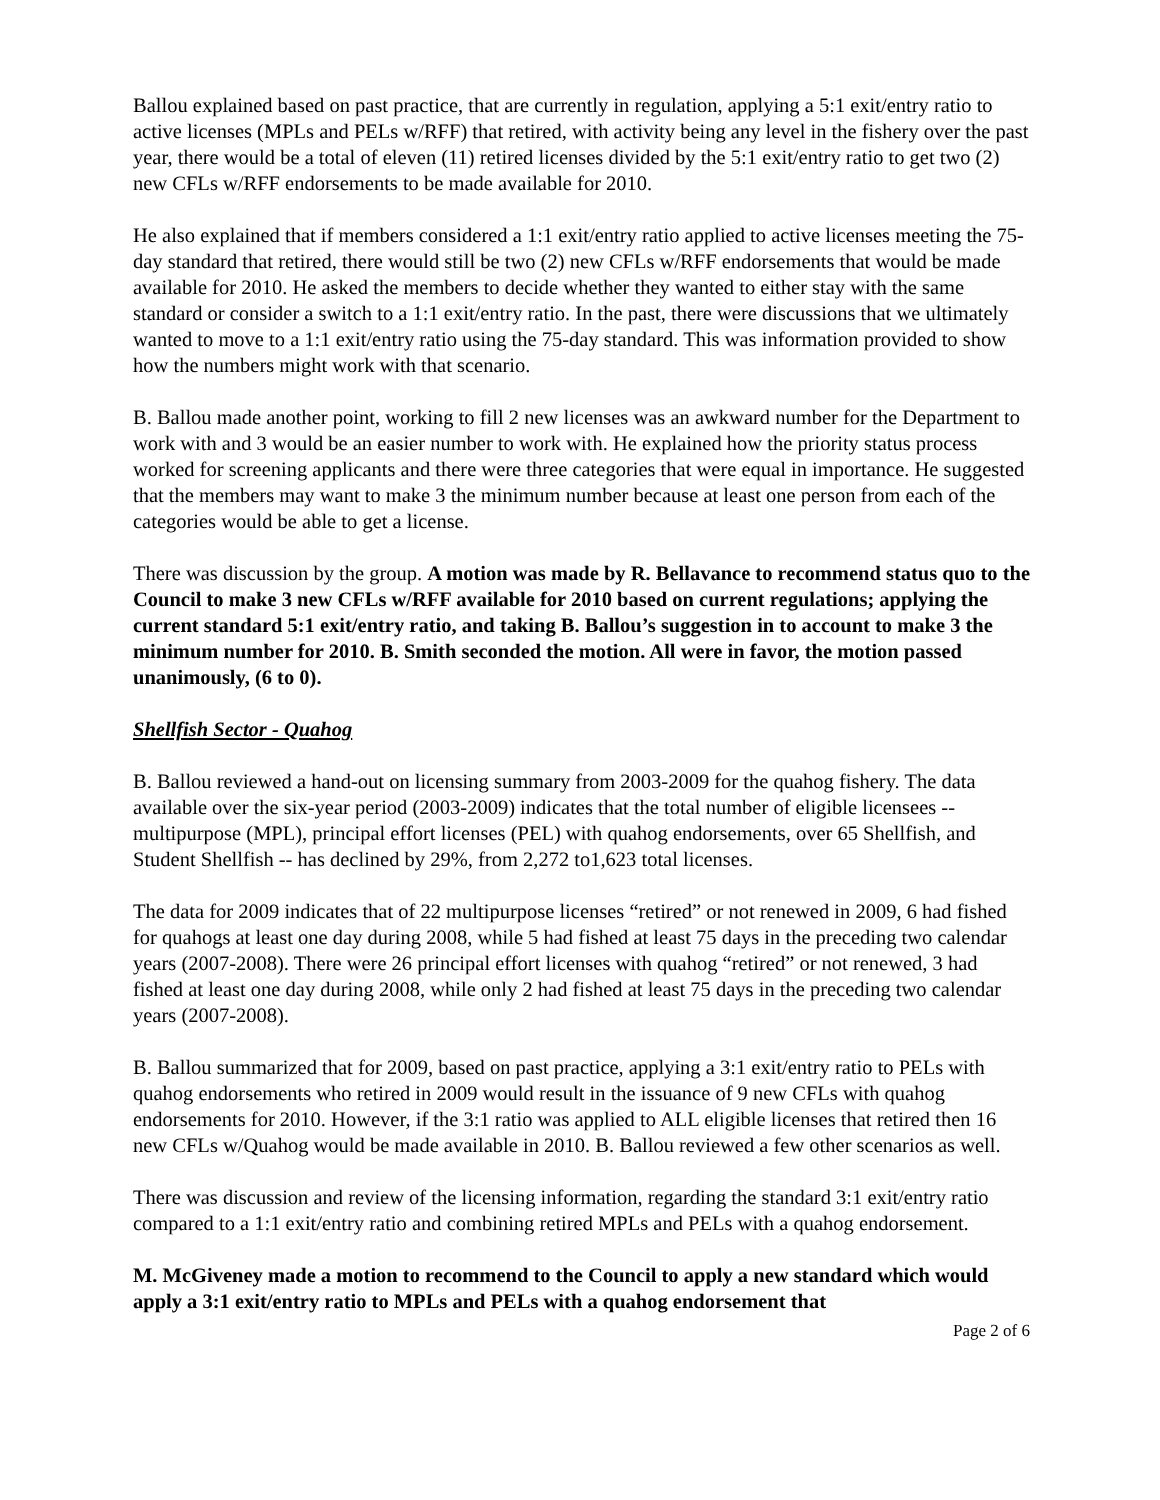Ballou explained based on past practice, that are currently in regulation, applying a 5:1 exit/entry ratio to active licenses (MPLs and PELs w/RFF) that retired, with activity being any level in the fishery over the past year, there would be a total of eleven (11) retired licenses divided by the 5:1 exit/entry ratio to get two (2) new CFLs w/RFF endorsements to be made available for 2010.
He also explained that if members considered a 1:1 exit/entry ratio applied to active licenses meeting the 75-day standard that retired, there would still be two (2) new CFLs w/RFF endorsements that would be made available for 2010. He asked the members to decide whether they wanted to either stay with the same standard or consider a switch to a 1:1 exit/entry ratio. In the past, there were discussions that we ultimately wanted to move to a 1:1 exit/entry ratio using the 75-day standard. This was information provided to show how the numbers might work with that scenario.
B. Ballou made another point, working to fill 2 new licenses was an awkward number for the Department to work with and 3 would be an easier number to work with. He explained how the priority status process worked for screening applicants and there were three categories that were equal in importance. He suggested that the members may want to make 3 the minimum number because at least one person from each of the categories would be able to get a license.
There was discussion by the group. A motion was made by R. Bellavance to recommend status quo to the Council to make 3 new CFLs w/RFF available for 2010 based on current regulations; applying the current standard 5:1 exit/entry ratio, and taking B. Ballou’s suggestion in to account to make 3 the minimum number for 2010. B. Smith seconded the motion. All were in favor, the motion passed unanimously, (6 to 0).
Shellfish Sector - Quahog
B. Ballou reviewed a hand-out on licensing summary from 2003-2009 for the quahog fishery. The data available over the six-year period (2003-2009) indicates that the total number of eligible licensees -- multipurpose (MPL), principal effort licenses (PEL) with quahog endorsements, over 65 Shellfish, and Student Shellfish -- has declined by 29%, from 2,272 to1,623 total licenses.
The data for 2009 indicates that of 22 multipurpose licenses “retired” or not renewed in 2009, 6 had fished for quahogs at least one day during 2008, while 5 had fished at least 75 days in the preceding two calendar years (2007-2008). There were 26 principal effort licenses with quahog “retired” or not renewed, 3 had fished at least one day during 2008, while only 2 had fished at least 75 days in the preceding two calendar years (2007-2008).
B. Ballou summarized that for 2009, based on past practice, applying a 3:1 exit/entry ratio to PELs with quahog endorsements who retired in 2009 would result in the issuance of 9 new CFLs with quahog endorsements for 2010. However, if the 3:1 ratio was applied to ALL eligible licenses that retired then 16 new CFLs w/Quahog would be made available in 2010. B. Ballou reviewed a few other scenarios as well.
There was discussion and review of the licensing information, regarding the standard 3:1 exit/entry ratio compared to a 1:1 exit/entry ratio and combining retired MPLs and PELs with a quahog endorsement.
M. McGiveney made a motion to recommend to the Council to apply a new standard which would apply a 3:1 exit/entry ratio to MPLs and PELs with a quahog endorsement that
Page 2 of 6